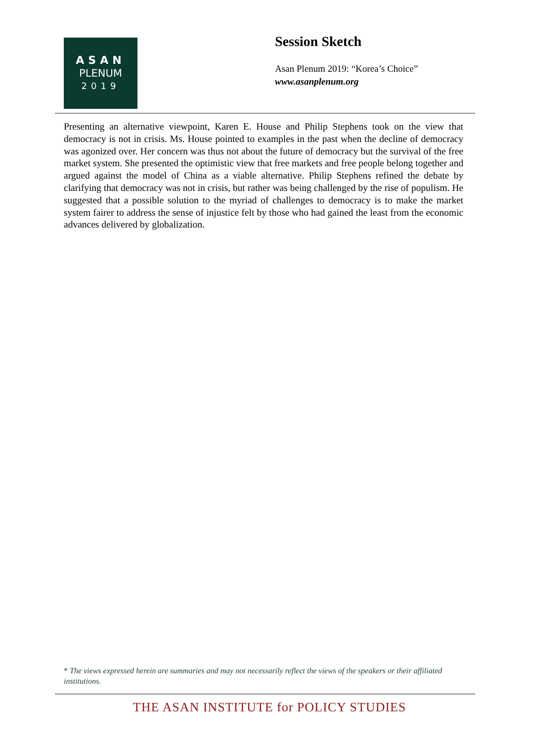ASAN
PLENUM
2019
Session Sketch
Asan Plenum 2019: “Korea’s Choice”
www.asanplenum.org
Presenting an alternative viewpoint, Karen E. House and Philip Stephens took on the view that democracy is not in crisis. Ms. House pointed to examples in the past when the decline of democracy was agonized over. Her concern was thus not about the future of democracy but the survival of the free market system. She presented the optimistic view that free markets and free people belong together and argued against the model of China as a viable alternative. Philip Stephens refined the debate by clarifying that democracy was not in crisis, but rather was being challenged by the rise of populism. He suggested that a possible solution to the myriad of challenges to democracy is to make the market system fairer to address the sense of injustice felt by those who had gained the least from the economic advances delivered by globalization.
* The views expressed herein are summaries and may not necessarily reflect the views of the speakers or their affiliated institutions.
THE ASAN INSTITUTE for POLICY STUDIES